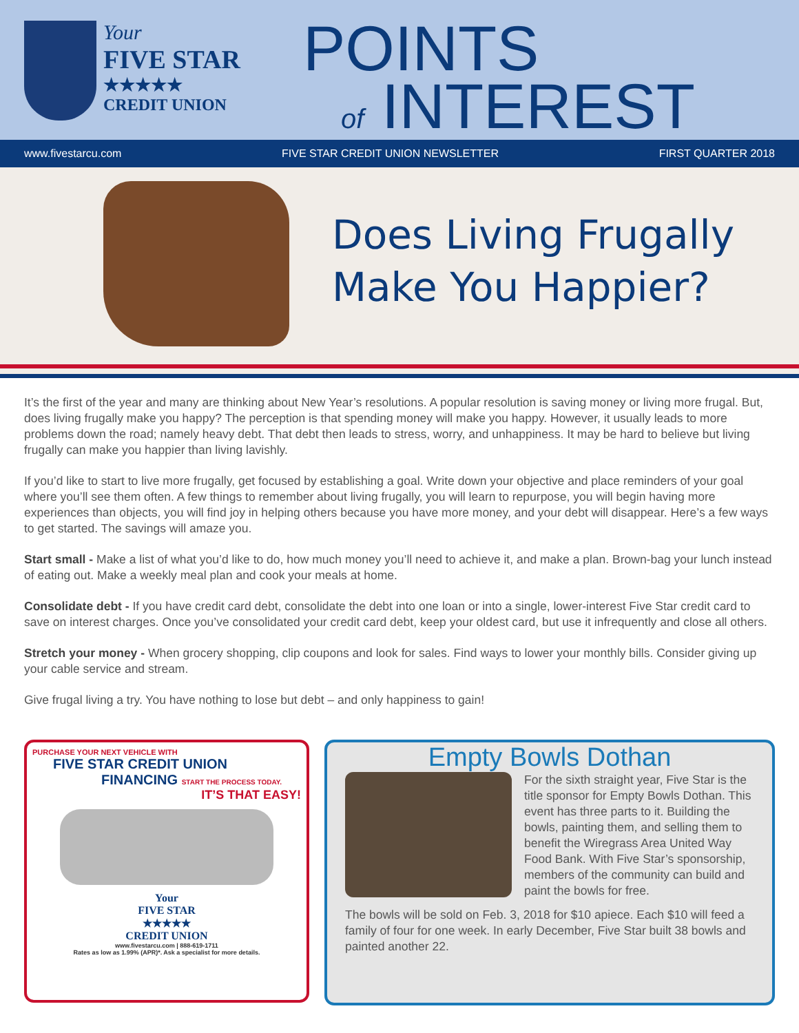Your
FIVE STAR
★★★★★
CREDIT UNION
POINTS
of INTEREST
www.fivestarcu.com FIVE STAR CREDIT UNION NEWSLETTER FIRST QUARTER 2018
Does Living Frugally
Make You Happier?
It’s the first of the year and many are thinking about New Year’s resolutions. A popular resolution is saving money or living more frugal. But, does living frugally make you happy? The perception is that spending money will make you happy. However, it usually leads to more problems down the road; namely heavy debt. That debt then leads to stress, worry, and unhappiness. It may be hard to believe but living frugally can make you happier than living lavishly.
If you’d like to start to live more frugally, get focused by establishing a goal. Write down your objective and place reminders of your goal where you’ll see them often. A few things to remember about living frugally, you will learn to repurpose, you will begin having more experiences than objects, you will find joy in helping others because you have more money, and your debt will disappear. Here’s a few ways to get started. The savings will amaze you.
Start small - Make a list of what you’d like to do, how much money you’ll need to achieve it, and make a plan. Brown-bag your lunch instead of eating out. Make a weekly meal plan and cook your meals at home.
Consolidate debt - If you have credit card debt, consolidate the debt into one loan or into a single, lower-interest Five Star credit card to save on interest charges. Once you’ve consolidated your credit card debt, keep your oldest card, but use it infrequently and close all others.
Stretch your money - When grocery shopping, clip coupons and look for sales. Find ways to lower your monthly bills. Consider giving up your cable service and stream.
Give frugal living a try. You have nothing to lose but debt – and only happiness to gain!
PURCHASE YOUR NEXT VEHICLE WITH
FIVE STAR CREDIT UNION
FINANCING START THE PROCESS TODAY.
IT’S THAT EASY!
Your
FIVE STAR
★★★★★
CREDIT UNION
www.fivestarcu.com | 888-619-1711
Rates as low as 1.99% (APR)*. Ask a specialist for more details.
Empty Bowls Dothan
For the sixth straight year, Five Star is the title sponsor for Empty Bowls Dothan. This event has three parts to it. Building the bowls, painting them, and selling them to benefit the Wiregrass Area United Way Food Bank. With Five Star’s sponsorship, members of the community can build and paint the bowls for free.
The bowls will be sold on Feb. 3, 2018 for $10 apiece. Each $10 will feed a family of four for one week. In early December, Five Star built 38 bowls and painted another 22.